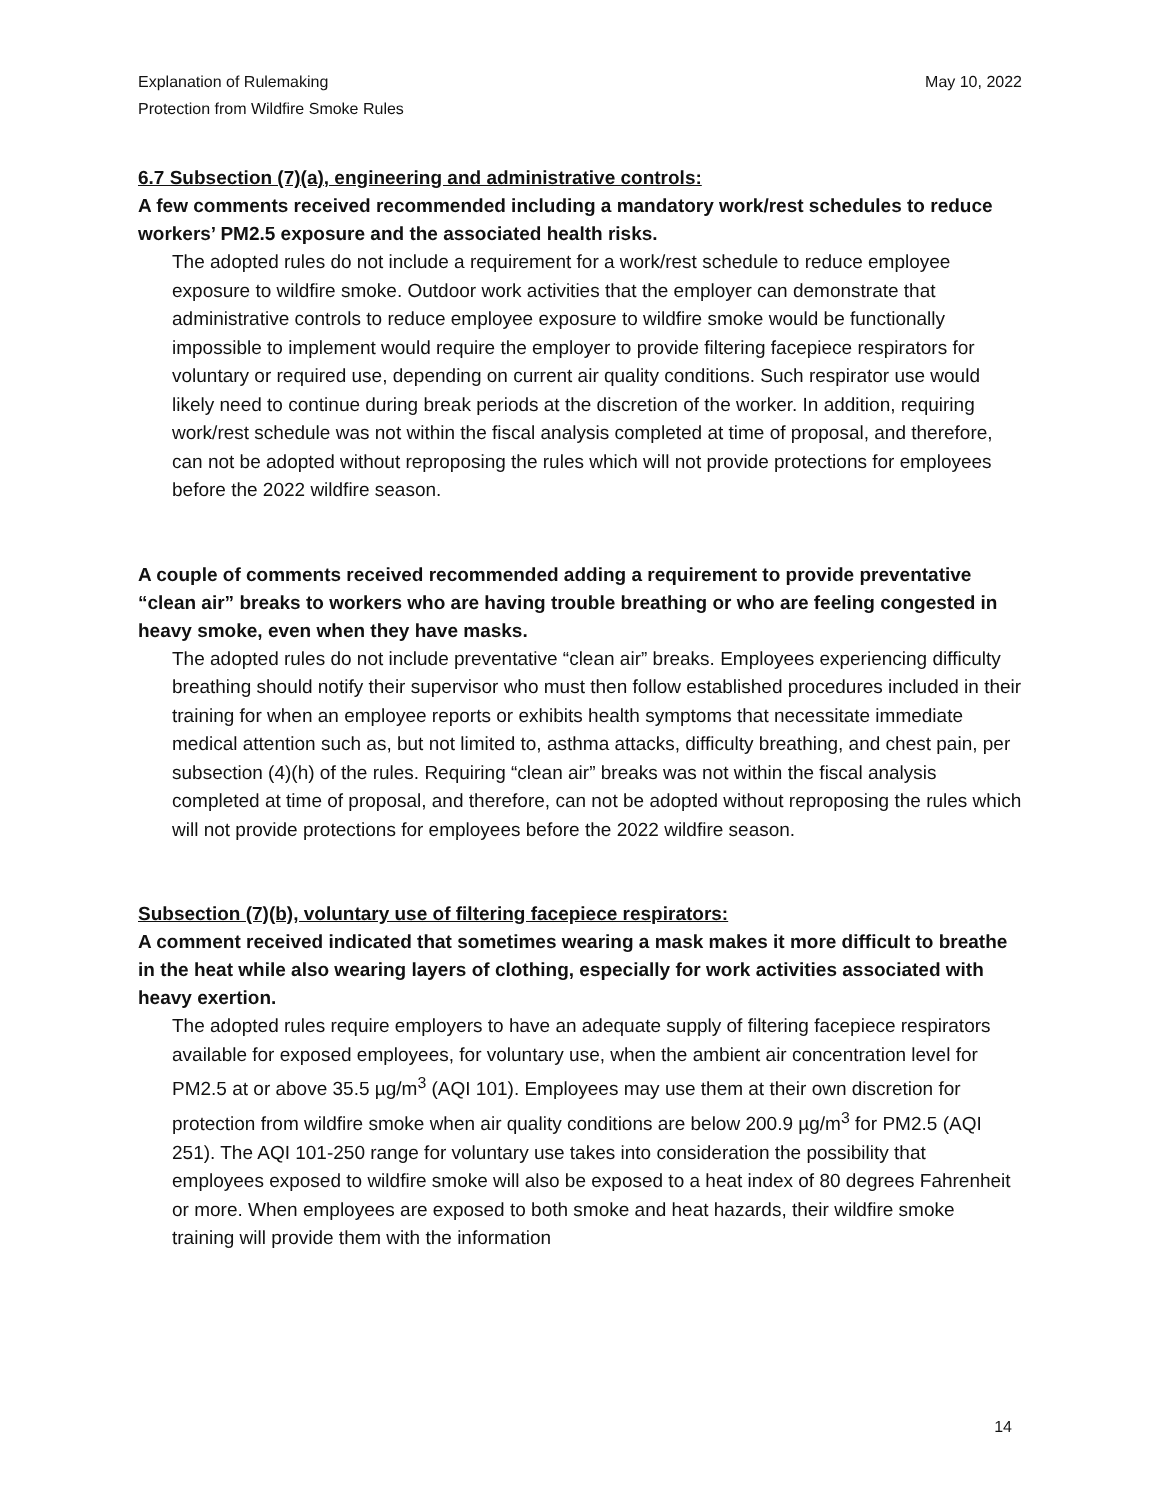Explanation of Rulemaking
Protection from Wildfire Smoke Rules
May 10, 2022
6.7 Subsection (7)(a), engineering and administrative controls:
A few comments received recommended including a mandatory work/rest schedules to reduce workers’ PM2.5 exposure and the associated health risks.
The adopted rules do not include a requirement for a work/rest schedule to reduce employee exposure to wildfire smoke. Outdoor work activities that the employer can demonstrate that administrative controls to reduce employee exposure to wildfire smoke would be functionally impossible to implement would require the employer to provide filtering facepiece respirators for voluntary or required use, depending on current air quality conditions. Such respirator use would likely need to continue during break periods at the discretion of the worker. In addition, requiring work/rest schedule was not within the fiscal analysis completed at time of proposal, and therefore, can not be adopted without reproposing the rules which will not provide protections for employees before the 2022 wildfire season.
A couple of comments received recommended adding a requirement to provide preventative “clean air” breaks to workers who are having trouble breathing or who are feeling congested in heavy smoke, even when they have masks.
The adopted rules do not include preventative “clean air” breaks. Employees experiencing difficulty breathing should notify their supervisor who must then follow established procedures included in their training for when an employee reports or exhibits health symptoms that necessitate immediate medical attention such as, but not limited to, asthma attacks, difficulty breathing, and chest pain, per subsection (4)(h) of the rules. Requiring “clean air” breaks was not within the fiscal analysis completed at time of proposal, and therefore, can not be adopted without reproposing the rules which will not provide protections for employees before the 2022 wildfire season.
Subsection (7)(b), voluntary use of filtering facepiece respirators:
A comment received indicated that sometimes wearing a mask makes it more difficult to breathe in the heat while also wearing layers of clothing, especially for work activities associated with heavy exertion.
The adopted rules require employers to have an adequate supply of filtering facepiece respirators available for exposed employees, for voluntary use, when the ambient air concentration level for PM2.5 at or above 35.5 µg/m<sup>3</sup> (AQI 101). Employees may use them at their own discretion for protection from wildfire smoke when air quality conditions are below 200.9 µg/m<sup>3</sup> for PM2.5 (AQI 251). The AQI 101-250 range for voluntary use takes into consideration the possibility that employees exposed to wildfire smoke will also be exposed to a heat index of 80 degrees Fahrenheit or more. When employees are exposed to both smoke and heat hazards, their wildfire smoke training will provide them with the information
14